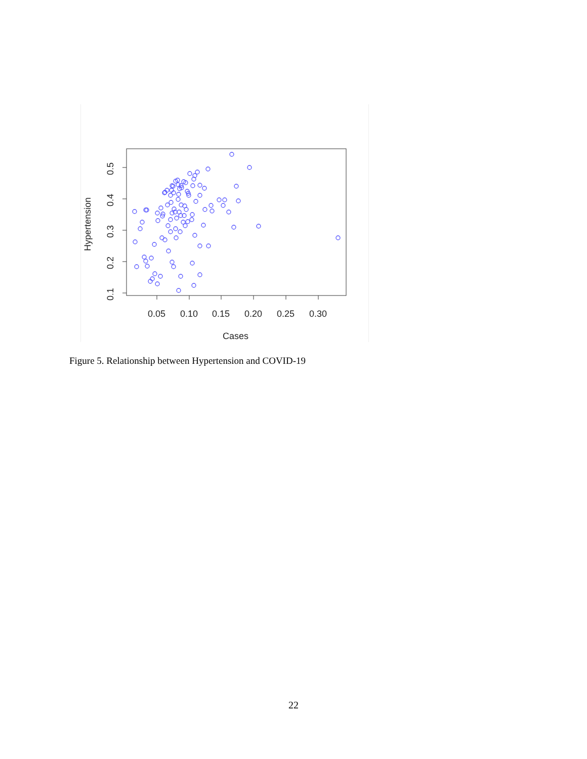0.05
0.10
0.15
0.20
0.25
0.30
Cases
0.1
0.2
0.3
0.4
0.5
Hypertension
Figure 5. Relationship between Hypertension and COVID-19
22